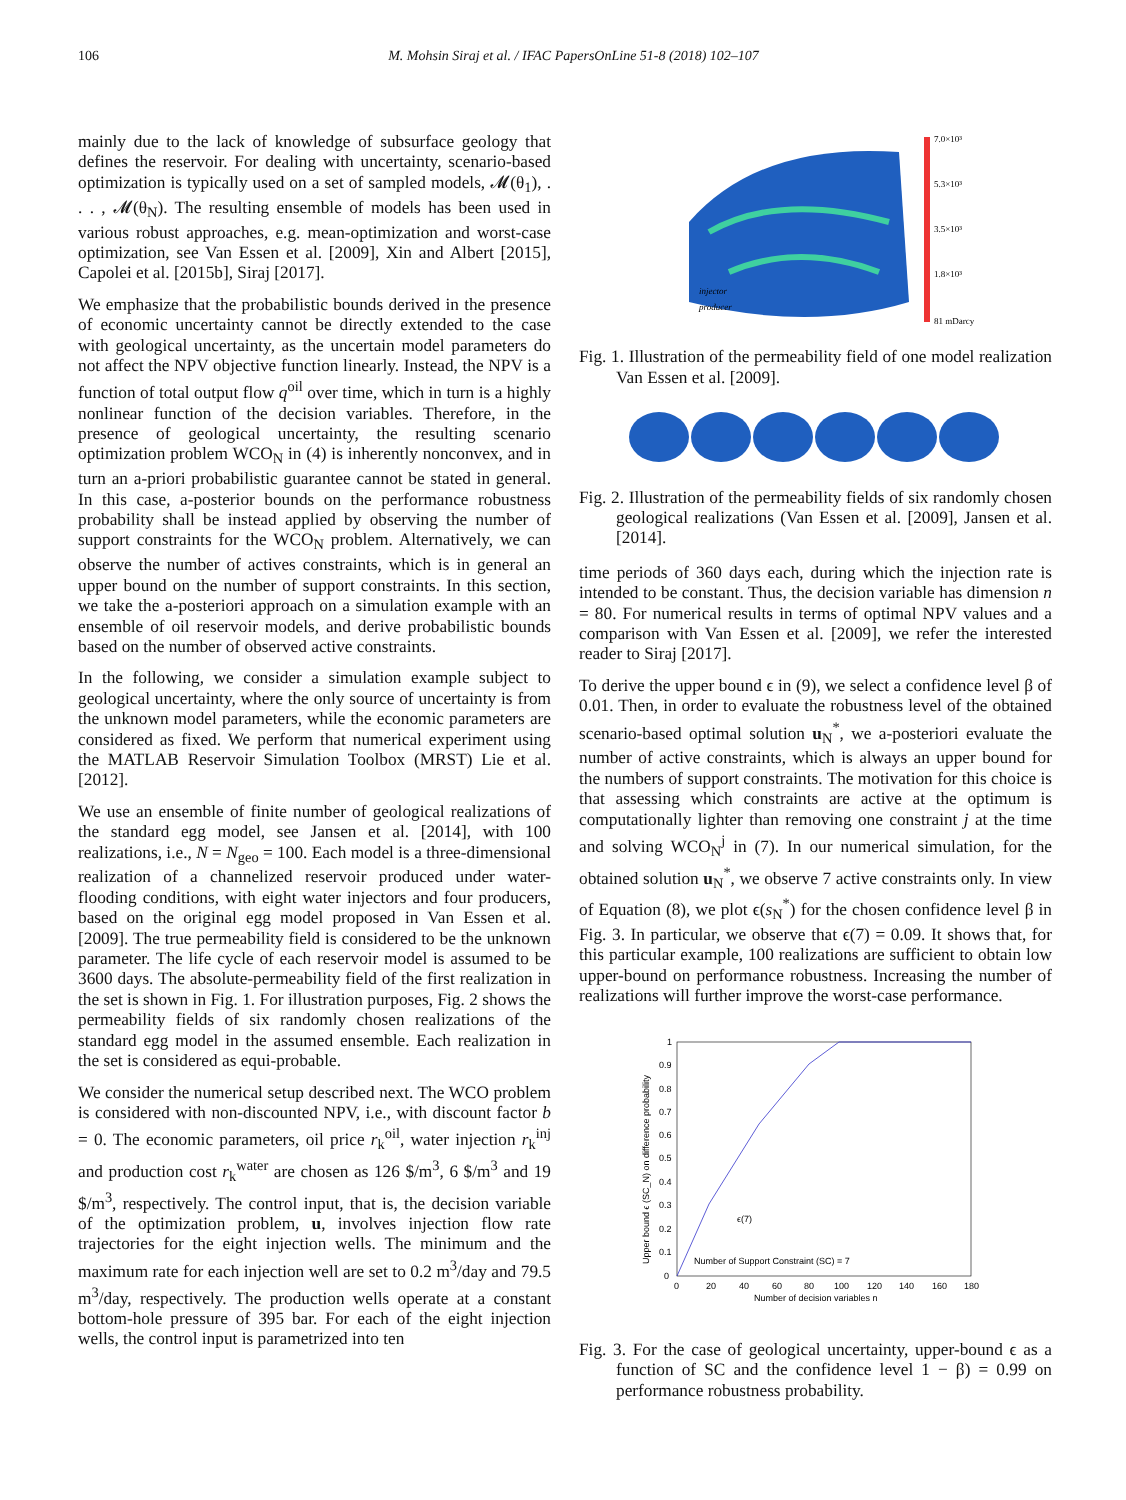106 M. Mohsin Siraj et al. / IFAC PapersOnLine 51-8 (2018) 102–107
mainly due to the lack of knowledge of subsurface geology that defines the reservoir. For dealing with uncertainty, scenario-based optimization is typically used on a set of sampled models, 𝓜(θ<sub>1</sub>), . . . , 𝓜(θ<sub>N</sub>). The resulting ensemble of models has been used in various robust approaches, e.g. mean-optimization and worst-case optimization, see Van Essen et al. [2009], Xin and Albert [2015], Capolei et al. [2015b], Siraj [2017].
We emphasize that the probabilistic bounds derived in the presence of economic uncertainty cannot be directly extended to the case with geological uncertainty, as the uncertain model parameters do not affect the NPV objective function linearly. Instead, the NPV is a function of total output flow q<sup>oil</sup> over time, which in turn is a highly nonlinear function of the decision variables. Therefore, in the presence of geological uncertainty, the resulting scenario optimization problem WCO<sub>N</sub> in (4) is inherently nonconvex, and in turn an a-priori probabilistic guarantee cannot be stated in general. In this case, a-posterior bounds on the performance robustness probability shall be instead applied by observing the number of support constraints for the WCO<sub>N</sub> problem. Alternatively, we can observe the number of actives constraints, which is in general an upper bound on the number of support constraints. In this section, we take the a-posteriori approach on a simulation example with an ensemble of oil reservoir models, and derive probabilistic bounds based on the number of observed active constraints.
In the following, we consider a simulation example subject to geological uncertainty, where the only source of uncertainty is from the unknown model parameters, while the economic parameters are considered as fixed. We perform that numerical experiment using the MATLAB Reservoir Simulation Toolbox (MRST) Lie et al. [2012].
We use an ensemble of finite number of geological realizations of the standard egg model, see Jansen et al. [2014], with 100 realizations, i.e., N = N<sub>geo</sub> = 100. Each model is a three-dimensional realization of a channelized reservoir produced under water-flooding conditions, with eight water injectors and four producers, based on the original egg model proposed in Van Essen et al. [2009]. The true permeability field is considered to be the unknown parameter. The life cycle of each reservoir model is assumed to be 3600 days. The absolute-permeability field of the first realization in the set is shown in Fig. 1. For illustration purposes, Fig. 2 shows the permeability fields of six randomly chosen realizations of the standard egg model in the assumed ensemble. Each realization in the set is considered as equi-probable.
We consider the numerical setup described next. The WCO problem is considered with non-discounted NPV, i.e., with discount factor b = 0. The economic parameters, oil price r<sub>k</sub><sup>oil</sup>, water injection r<sub>k</sub><sup>inj</sup> and production cost r<sub>k</sub><sup>water</sup> are chosen as 126 $/m<sup>3</sup>, 6 $/m<sup>3</sup> and 19 $/m<sup>3</sup>, respectively. The control input, that is, the decision variable of the optimization problem, u, involves injection flow rate trajectories for the eight injection wells. The minimum and the maximum rate for each injection well are set to 0.2 m<sup>3</sup>/day and 79.5 m<sup>3</sup>/day, respectively. The production wells operate at a constant bottom-hole pressure of 395 bar. For each of the eight injection wells, the control input is parametrized into ten
7.0×10³
5.3×10³
3.5×10³
1.8×10³
81 mDarcy
injector
producer
Fig. 1. Illustration of the permeability field of one model realization Van Essen et al. [2009].
Fig. 2. Illustration of the permeability fields of six randomly chosen geological realizations (Van Essen et al. [2009], Jansen et al. [2014].
time periods of 360 days each, during which the injection rate is intended to be constant. Thus, the decision variable has dimension n = 80. For numerical results in terms of optimal NPV values and a comparison with Van Essen et al. [2009], we refer the interested reader to Siraj [2017].
To derive the upper bound ϵ in (9), we select a confidence level β of 0.01. Then, in order to evaluate the robustness level of the obtained scenario-based optimal solution u<sub>N</sub><sup>*</sup>, we a-posteriori evaluate the number of active constraints, which is always an upper bound for the numbers of support constraints. The motivation for this choice is that assessing which constraints are active at the optimum is computationally lighter than removing one constraint j at the time and solving WCO<sub>N</sub><sup>j</sup> in (7). In our numerical simulation, for the obtained solution u<sub>N</sub><sup>*</sup>, we observe 7 active constraints only. In view of Equation (8), we plot ϵ(s<sub>N</sub><sup>*</sup>) for the chosen confidence level β in Fig. 3. In particular, we observe that ϵ(7) = 0.09. It shows that, for this particular example, 100 realizations are sufficient to obtain low upper-bound on performance robustness. Increasing the number of realizations will further improve the worst-case performance.
0
0.1
0.2
0.3
0.4
0.5
0.6
0.7
0.8
0.9
1
0
20
40
60
80
100
120
140
160
180
ϵ(7)
Number of Support Constraint (SC) = 7
Number of decision variables n
Upper bound ϵ (SC_N) on difference probability
Fig. 3. For the case of geological uncertainty, upper-bound ϵ as a function of SC and the confidence level 1 − β) = 0.99 on performance robustness probability.